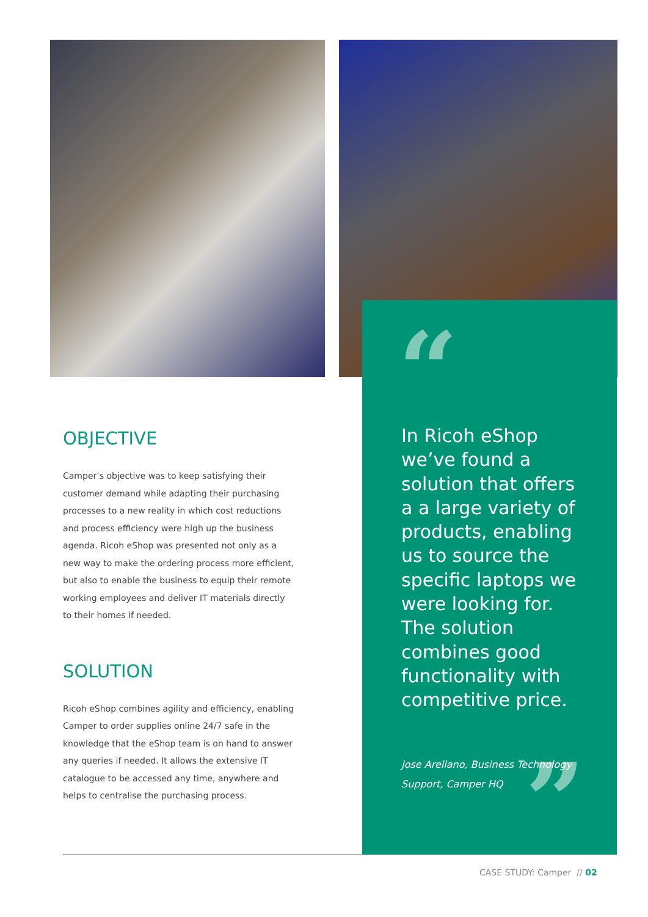“
”
OBJECTIVE
Camper’s objective was to keep satisfying their customer demand while adapting their purchasing processes to a new reality in which cost reductions and process efficiency were high up the business agenda. Ricoh eShop was presented not only as a new way to make the ordering process more efficient, but also to enable the business to equip their remote working employees and deliver IT materials directly to their homes if needed.
SOLUTION
Ricoh eShop combines agility and efficiency, enabling Camper to order supplies online 24/7 safe in the knowledge that the eShop team is on hand to answer any queries if needed. It allows the extensive IT catalogue to be accessed any time, anywhere and helps to centralise the purchasing process.
In Ricoh eShop we’ve found a solution that offers a a large variety of products, enabling us to source the specific laptops we were looking for. The solution combines good functionality with competitive price.
Jose Arellano, Business Technology Support, Camper HQ
CASE STUDY: Camper // 02